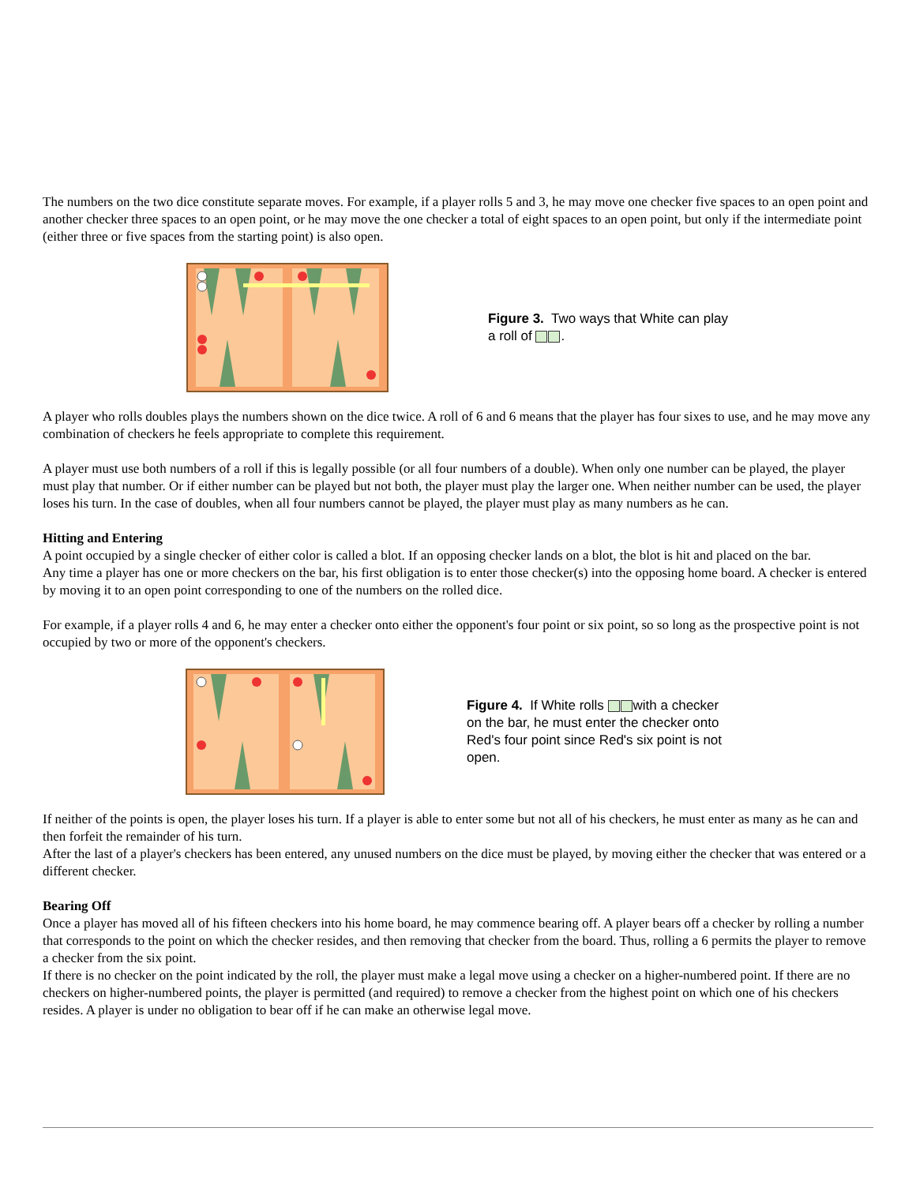The numbers on the two dice constitute separate moves. For example, if a player rolls 5 and 3, he may move one checker five spaces to an open point and another checker three spaces to an open point, or he may move the one checker a total of eight spaces to an open point, but only if the intermediate point (either three or five spaces from the starting point) is also open.
Figure 3. Two ways that White can play a roll of .
A player who rolls doubles plays the numbers shown on the dice twice. A roll of 6 and 6 means that the player has four sixes to use, and he may move any combination of checkers he feels appropriate to complete this requirement.
A player must use both numbers of a roll if this is legally possible (or all four numbers of a double). When only one number can be played, the player must play that number. Or if either number can be played but not both, the player must play the larger one. When neither number can be used, the player loses his turn. In the case of doubles, when all four numbers cannot be played, the player must play as many numbers as he can.
Hitting and Entering
A point occupied by a single checker of either color is called a blot. If an opposing checker lands on a blot, the blot is hit and placed on the bar.
Any time a player has one or more checkers on the bar, his first obligation is to enter those checker(s) into the opposing home board. A checker is entered by moving it to an open point corresponding to one of the numbers on the rolled dice.
For example, if a player rolls 4 and 6, he may enter a checker onto either the opponent's four point or six point, so so long as the prospective point is not occupied by two or more of the opponent's checkers.
Figure 4. If White rolls with a checker on the bar, he must enter the checker onto Red's four point since Red's six point is not open.
If neither of the points is open, the player loses his turn. If a player is able to enter some but not all of his checkers, he must enter as many as he can and then forfeit the remainder of his turn.
After the last of a player's checkers has been entered, any unused numbers on the dice must be played, by moving either the checker that was entered or a different checker.
Bearing Off
Once a player has moved all of his fifteen checkers into his home board, he may commence bearing off. A player bears off a checker by rolling a number that corresponds to the point on which the checker resides, and then removing that checker from the board. Thus, rolling a 6 permits the player to remove a checker from the six point.
If there is no checker on the point indicated by the roll, the player must make a legal move using a checker on a higher-numbered point. If there are no checkers on higher-numbered points, the player is permitted (and required) to remove a checker from the highest point on which one of his checkers resides. A player is under no obligation to bear off if he can make an otherwise legal move.